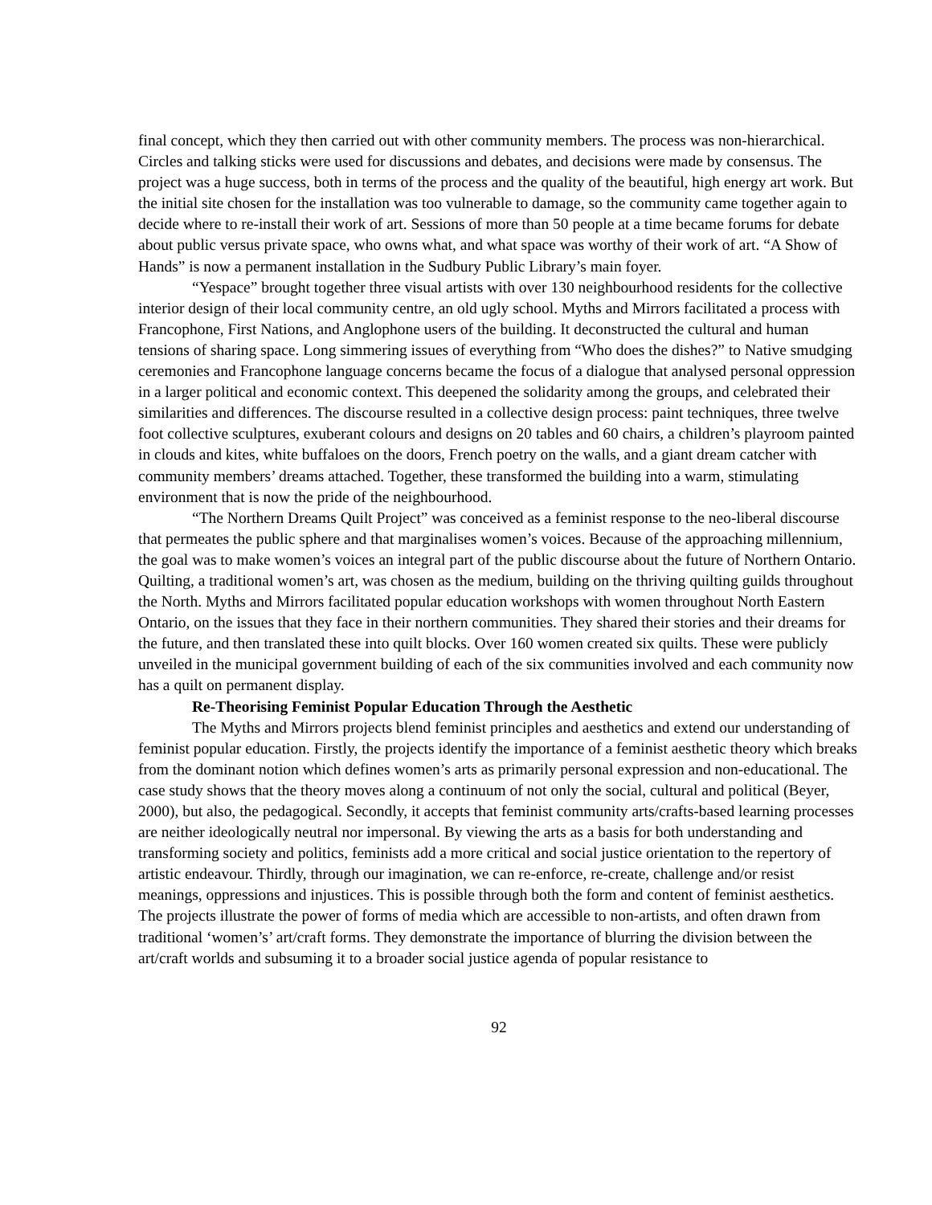final concept, which they then carried out with other community members. The process was non-hierarchical. Circles and talking sticks were used for discussions and debates, and decisions were made by consensus. The project was a huge success, both in terms of the process and the quality of the beautiful, high energy art work. But the initial site chosen for the installation was too vulnerable to damage, so the community came together again to decide where to re-install their work of art. Sessions of more than 50 people at a time became forums for debate about public versus private space, who owns what, and what space was worthy of their work of art. “A Show of Hands” is now a permanent installation in the Sudbury Public Library’s main foyer.
“Yespace” brought together three visual artists with over 130 neighbourhood residents for the collective interior design of their local community centre, an old ugly school. Myths and Mirrors facilitated a process with Francophone, First Nations, and Anglophone users of the building. It deconstructed the cultural and human tensions of sharing space. Long simmering issues of everything from “Who does the dishes?” to Native smudging ceremonies and Francophone language concerns became the focus of a dialogue that analysed personal oppression in a larger political and economic context. This deepened the solidarity among the groups, and celebrated their similarities and differences. The discourse resulted in a collective design process: paint techniques, three twelve foot collective sculptures, exuberant colours and designs on 20 tables and 60 chairs, a children’s playroom painted in clouds and kites, white buffaloes on the doors, French poetry on the walls, and a giant dream catcher with community members’ dreams attached. Together, these transformed the building into a warm, stimulating environment that is now the pride of the neighbourhood.
“The Northern Dreams Quilt Project” was conceived as a feminist response to the neo-liberal discourse that permeates the public sphere and that marginalises women’s voices. Because of the approaching millennium, the goal was to make women’s voices an integral part of the public discourse about the future of Northern Ontario. Quilting, a traditional women’s art, was chosen as the medium, building on the thriving quilting guilds throughout the North. Myths and Mirrors facilitated popular education workshops with women throughout North Eastern Ontario, on the issues that they face in their northern communities. They shared their stories and their dreams for the future, and then translated these into quilt blocks. Over 160 women created six quilts. These were publicly unveiled in the municipal government building of each of the six communities involved and each community now has a quilt on permanent display.
Re-Theorising Feminist Popular Education Through the Aesthetic
The Myths and Mirrors projects blend feminist principles and aesthetics and extend our understanding of feminist popular education. Firstly, the projects identify the importance of a feminist aesthetic theory which breaks from the dominant notion which defines women’s arts as primarily personal expression and non-educational. The case study shows that the theory moves along a continuum of not only the social, cultural and political (Beyer, 2000), but also, the pedagogical. Secondly, it accepts that feminist community arts/crafts-based learning processes are neither ideologically neutral nor impersonal. By viewing the arts as a basis for both understanding and transforming society and politics, feminists add a more critical and social justice orientation to the repertory of artistic endeavour. Thirdly, through our imagination, we can re-enforce, re-create, challenge and/or resist meanings, oppressions and injustices. This is possible through both the form and content of feminist aesthetics. The projects illustrate the power of forms of media which are accessible to non-artists, and often drawn from traditional ‘women’s’ art/craft forms. They demonstrate the importance of blurring the division between the art/craft worlds and subsuming it to a broader social justice agenda of popular resistance to
92